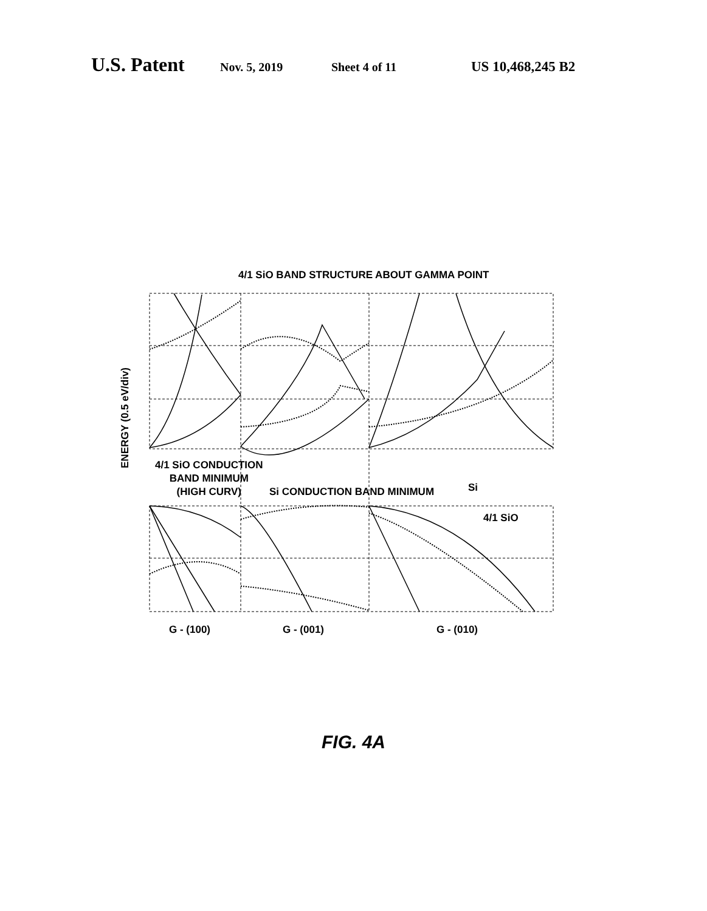U.S. Patent Nov. 5, 2019 Sheet 4 of 11 US 10,468,245 B2
4/1 SiO BAND STRUCTURE ABOUT GAMMA POINT
ENERGY (0.5 eV/div)
4/1 SiO CONDUCTION
BAND MINIMUM
(HIGH CURV)
Si CONDUCTION BAND MINIMUM Si
4/1 SiO
G - (100) G - (001) G - (010)
FIG. 4A